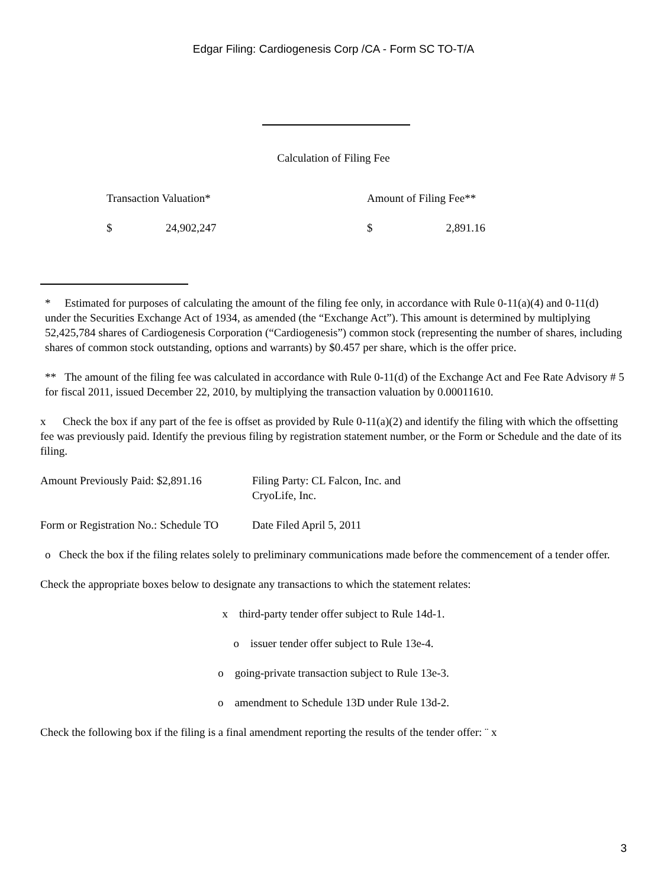Edgar Filing: Cardiogenesis Corp /CA - Form SC TO-T/A
Calculation of Filing Fee
| Transaction Valuation* | | Amount of Filing Fee** | |
| --- | --- | --- | --- |
| $ | 24,902,247 | $ | 2,891.16 |
* Estimated for purposes of calculating the amount of the filing fee only, in accordance with Rule 0-11(a)(4) and 0-11(d) under the Securities Exchange Act of 1934, as amended (the “Exchange Act”). This amount is determined by multiplying 52,425,784 shares of Cardiogenesis Corporation (“Cardiogenesis”) common stock (representing the number of shares, including shares of common stock outstanding, options and warrants) by $0.457 per share, which is the offer price.
** The amount of the filing fee was calculated in accordance with Rule 0-11(d) of the Exchange Act and Fee Rate Advisory # 5 for fiscal 2011, issued December 22, 2010, by multiplying the transaction valuation by 0.00011610.
x Check the box if any part of the fee is offset as provided by Rule 0-11(a)(2) and identify the filing with which the offsetting fee was previously paid. Identify the previous filing by registration statement number, or the Form or Schedule and the date of its filing.
| Amount Previously Paid: $2,891.16 | Filing Party: CL Falcon, Inc. and CryoLife, Inc. |
| Form or Registration No.: Schedule TO | Date Filed April 5, 2011 |
o Check the box if the filing relates solely to preliminary communications made before the commencement of a tender offer.
Check the appropriate boxes below to designate any transactions to which the statement relates:
x third-party tender offer subject to Rule 14d-1.
o issuer tender offer subject to Rule 13e-4.
o going-private transaction subject to Rule 13e-3.
o amendment to Schedule 13D under Rule 13d-2.
Check the following box if the filing is a final amendment reporting the results of the tender offer: ¨ x
3